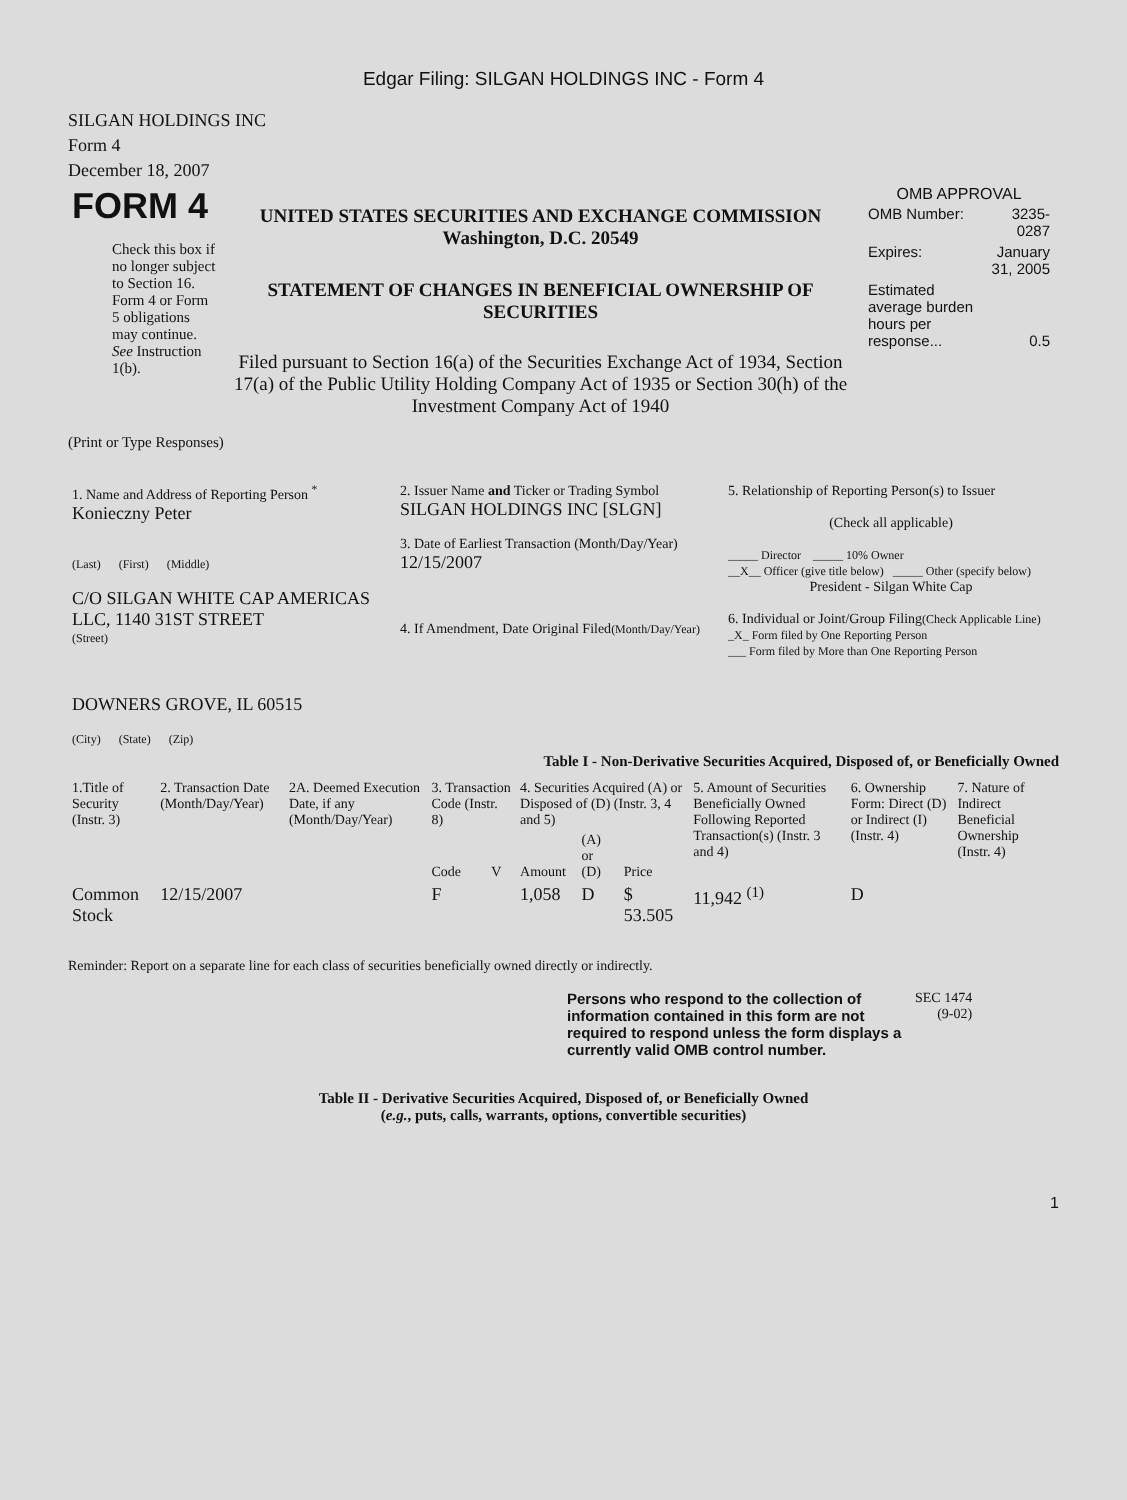Edgar Filing: SILGAN HOLDINGS INC - Form 4
SILGAN HOLDINGS INC
Form 4
December 18, 2007
| FORM 4 Check this box if no longer subject to Section 16. Form 4 or Form 5 obligations may continue. See Instruction 1(b). | UNITED STATES SECURITIES AND EXCHANGE COMMISSION Washington, D.C. 20549 STATEMENT OF CHANGES IN BENEFICIAL OWNERSHIP OF SECURITIES Filed pursuant to Section 16(a) of the Securities Exchange Act of 1934, Section 17(a) of the Public Utility Holding Company Act of 1935 or Section 30(h) of the Investment Company Act of 1940 | OMB APPROVAL / OMB Number: / 3235-0287 / / Expires: / January 31, 2005 / / Estimated average burden hours per response... / 0.5 / |
(Print or Type Responses)
| 1. Name and Address of Reporting Person <sup>*</sup> Konieczny Peter (Last) (First) (Middle) C/O SILGAN WHITE CAP AMERICAS LLC, 1140 31ST STREET (Street) DOWNERS GROVE, IL 60515 (City) (State) (Zip) | 2. Issuer Name and Ticker or Trading Symbol SILGAN HOLDINGS INC [SLGN] 3. Date of Earliest Transaction (Month/Day/Year) 12/15/2007 4. If Amendment, Date Original Filed (Month/Day/Year) | 5. Relationship of Reporting Person(s) to Issuer (Check all applicable) _____ Director _____ 10% Owner __X__ Officer (give title below) _____ Other (specify below) President - Silgan White Cap 6. Individual or Joint/Group Filing (Check Applicable Line) _X_ Form filed by One Reporting Person ___ Form filed by More than One Reporting Person |
Table I - Non-Derivative Securities Acquired, Disposed of, or Beneficially Owned
| 1.Title of Security (Instr. 3) | 2. Transaction Date (Month/Day/Year) | 2A. Deemed Execution Date, if any (Month/Day/Year) | 3. Transaction Code (Instr. 8) | | 4. Securities Acquired (A) or Disposed of (D) (Instr. 3, 4 and 5) | | | 5. Amount of Securities Beneficially Owned Following Reported Transaction(s) (Instr. 3 and 4) | 6. Ownership Form: Direct (D) or Indirect (I) (Instr. 4) | 7. Nature of Indirect Beneficial Ownership (Instr. 4) |
| --- | --- | --- | --- | --- | --- | --- | --- | --- | --- | --- |
| | | | Code | V | Amount | (A) or (D) | Price | | | |
| Common Stock | 12/15/2007 | | F | | 1,058 | D | $ 53.505 | 11,942 <sup>(1)</sup> | D | |
Reminder: Report on a separate line for each class of securities beneficially owned directly or indirectly.
| Persons who respond to the collection of information contained in this form are not required to respond unless the form displays a currently valid OMB control number. | SEC 1474 (9-02) |
Table II - Derivative Securities Acquired, Disposed of, or Beneficially Owned
(e.g., puts, calls, warrants, options, convertible securities)
1